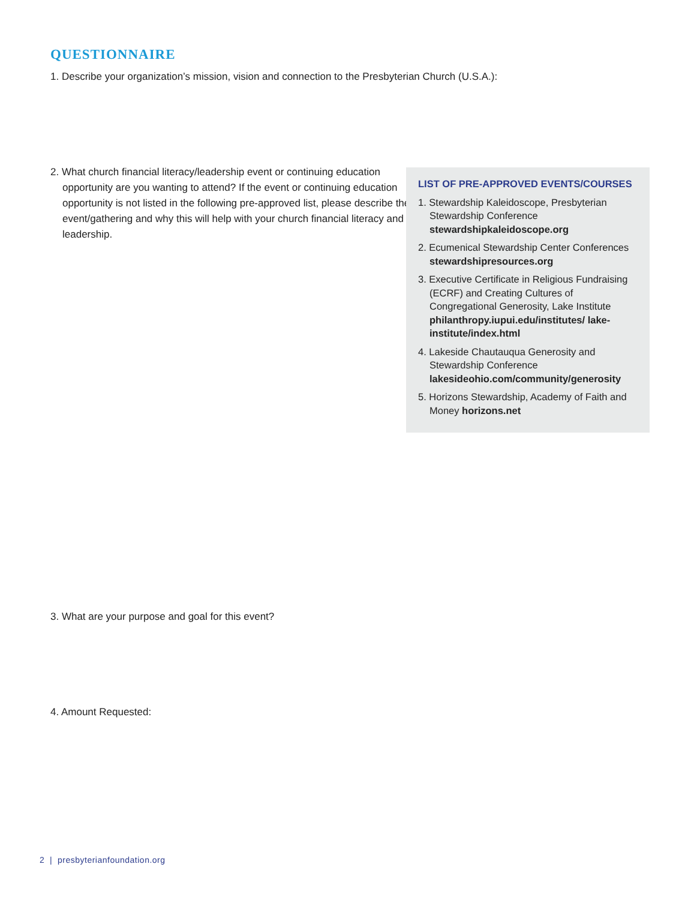QUESTIONNAIRE
1. Describe your organization’s mission, vision and connection to the Presbyterian Church (U.S.A.):
2. What church financial literacy/leadership event or continuing education opportunity are you wanting to attend? If the event or continuing education opportunity is not listed in the following pre-approved list, please describe the event/gathering and why this will help with your church financial literacy and leadership.
LIST OF PRE-APPROVED EVENTS/COURSES
1. Stewardship Kaleidoscope, Presbyterian Stewardship Conference stewardshipkaleidoscope.org
2. Ecumenical Stewardship Center Conferences stewardshipresources.org
3. Executive Certificate in Religious Fundraising (ECRF) and Creating Cultures of Congregational Generosity, Lake Institute philanthropy.iupui.edu/institutes/ lake-institute/index.html
4. Lakeside Chautauqua Generosity and Stewardship Conference lakesideohio.com/community/generosity
5. Horizons Stewardship, Academy of Faith and Money horizons.net
3. What are your purpose and goal for this event?
4. Amount Requested:
2 | presbyterianfoundation.org